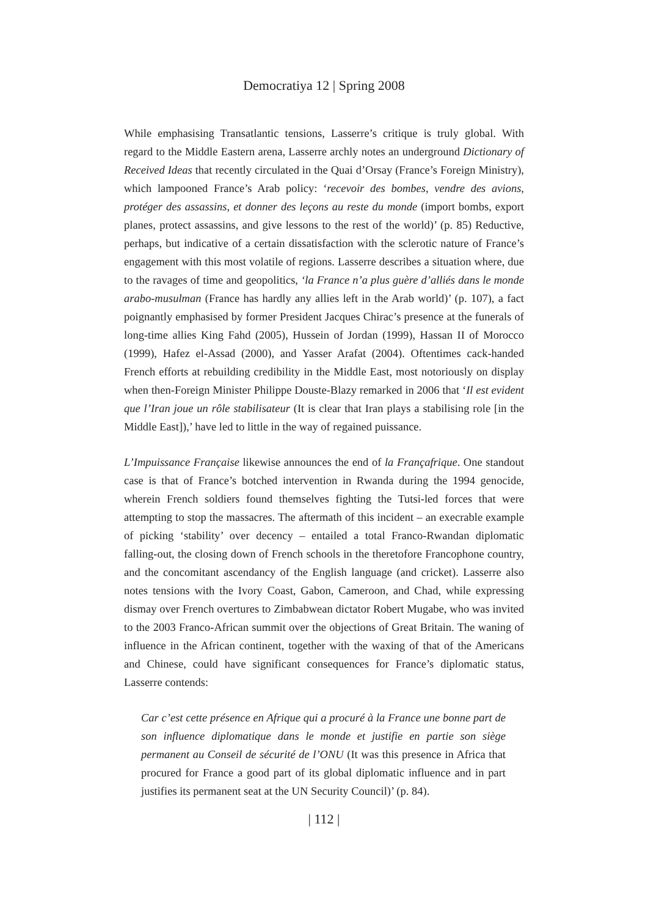Democratiya 12 | Spring 2008
While emphasising Transatlantic tensions, Lasserre’s critique is truly global. With regard to the Middle Eastern arena, Lasserre archly notes an underground Dictionary of Received Ideas that recently circulated in the Quai d’Orsay (France’s Foreign Ministry), which lampooned France’s Arab policy: ‘recevoir des bombes, vendre des avions, protéger des assassins, et donner des leçons au reste du monde (import bombs, export planes, protect assassins, and give lessons to the rest of the world)’ (p. 85) Reductive, perhaps, but indicative of a certain dissatisfaction with the sclerotic nature of France’s engagement with this most volatile of regions. Lasserre describes a situation where, due to the ravages of time and geopolitics, ‘la France n’a plus guère d’alliés dans le monde arabo-musulman (France has hardly any allies left in the Arab world)’ (p. 107), a fact poignantly emphasised by former President Jacques Chirac’s presence at the funerals of long-time allies King Fahd (2005), Hussein of Jordan (1999), Hassan II of Morocco (1999), Hafez el-Assad (2000), and Yasser Arafat (2004). Oftentimes cack-handed French efforts at rebuilding credibility in the Middle East, most notoriously on display when then-Foreign Minister Philippe Douste-Blazy remarked in 2006 that ‘Il est evident que l’Iran joue un rôle stabilisateur (It is clear that Iran plays a stabilising role [in the Middle East]),’ have led to little in the way of regained puissance.
L’Impuissance Française likewise announces the end of la Françafrique. One standout case is that of France’s botched intervention in Rwanda during the 1994 genocide, wherein French soldiers found themselves fighting the Tutsi-led forces that were attempting to stop the massacres. The aftermath of this incident – an execrable example of picking ‘stability’ over decency – entailed a total Franco-Rwandan diplomatic falling-out, the closing down of French schools in the theretofore Francophone country, and the concomitant ascendancy of the English language (and cricket). Lasserre also notes tensions with the Ivory Coast, Gabon, Cameroon, and Chad, while expressing dismay over French overtures to Zimbabwean dictator Robert Mugabe, who was invited to the 2003 Franco-African summit over the objections of Great Britain. The waning of influence in the African continent, together with the waxing of that of the Americans and Chinese, could have significant consequences for France’s diplomatic status, Lasserre contends:
Car c’est cette présence en Afrique qui a procuré à la France une bonne part de son influence diplomatique dans le monde et justifie en partie son siège permanent au Conseil de sécurité de l’ONU (It was this presence in Africa that procured for France a good part of its global diplomatic influence and in part justifies its permanent seat at the UN Security Council)’ (p. 84).
| 112 |